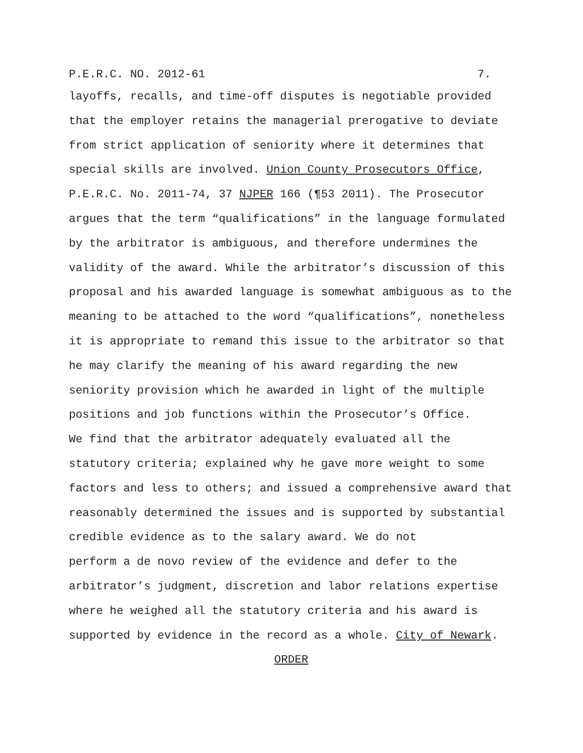P.E.R.C. NO. 2012-61 7.
layoffs, recalls, and time-off disputes is negotiable provided that the employer retains the managerial prerogative to deviate from strict application of seniority where it determines that special skills are involved. Union County Prosecutors Office, P.E.R.C. No. 2011-74, 37 NJPER 166 (¶53 2011). The Prosecutor argues that the term “qualifications” in the language formulated by the arbitrator is ambiguous, and therefore undermines the validity of the award. While the arbitrator’s discussion of this proposal and his awarded language is somewhat ambiguous as to the meaning to be attached to the word “qualifications”, nonetheless it is appropriate to remand this issue to the arbitrator so that he may clarify the meaning of his award regarding the new seniority provision which he awarded in light of the multiple positions and job functions within the Prosecutor’s Office.
We find that the arbitrator adequately evaluated all the statutory criteria; explained why he gave more weight to some factors and less to others; and issued a comprehensive award that reasonably determined the issues and is supported by substantial credible evidence as to the salary award. We do not perform a de novo review of the evidence and defer to the arbitrator’s judgment, discretion and labor relations expertise where he weighed all the statutory criteria and his award is supported by evidence in the record as a whole. City of Newark.
ORDER